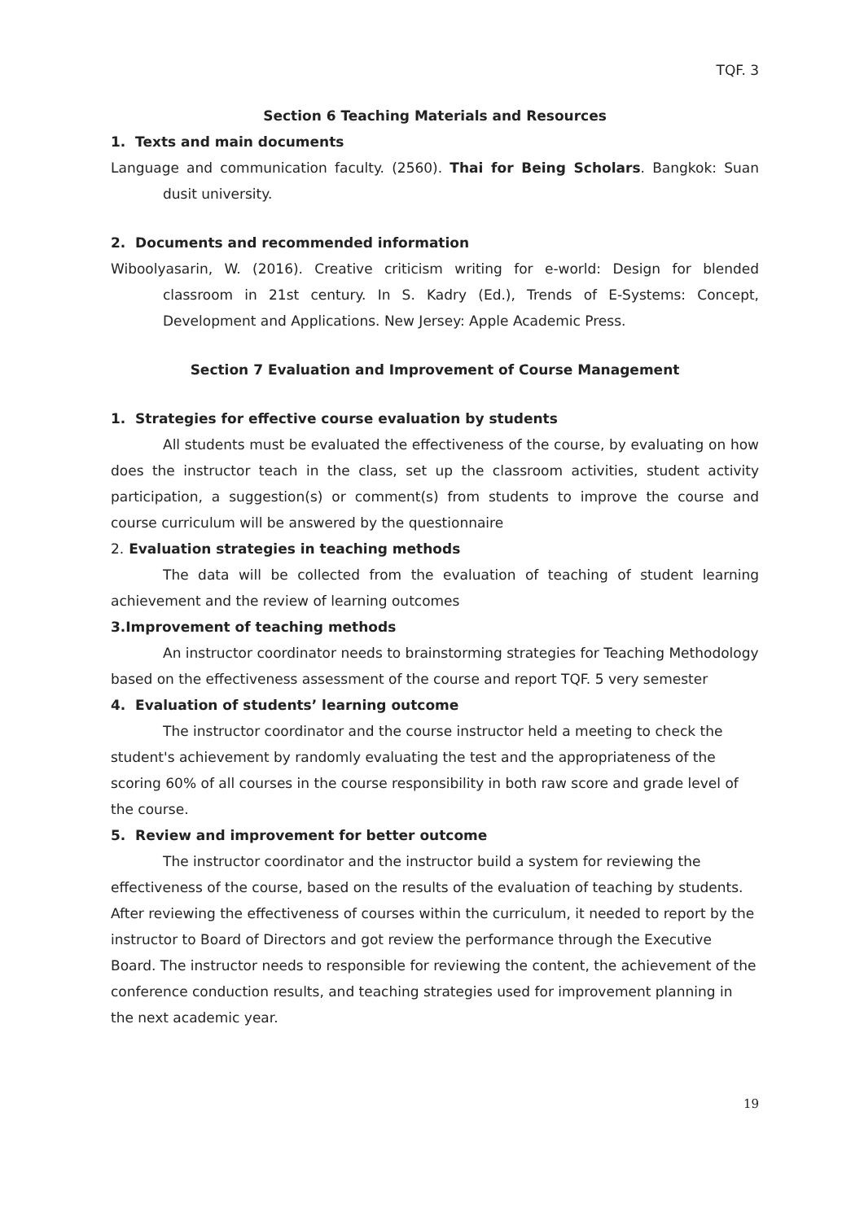TQF. 3
Section 6 Teaching Materials and Resources
1. Texts and main documents
Language and communication faculty. (2560). Thai for Being Scholars. Bangkok: Suan dusit university.
2. Documents and recommended information
Wiboolyasarin, W. (2016). Creative criticism writing for e-world: Design for blended classroom in 21st century. In S. Kadry (Ed.), Trends of E-Systems: Concept, Development and Applications. New Jersey: Apple Academic Press.
Section 7 Evaluation and Improvement of Course Management
1. Strategies for effective course evaluation by students
All students must be evaluated the effectiveness of the course, by evaluating on how does the instructor teach in the class, set up the classroom activities, student activity participation, a suggestion(s) or comment(s) from students to improve the course and course curriculum will be answered by the questionnaire
2. Evaluation strategies in teaching methods
The data will be collected from the evaluation of teaching of student learning achievement and the review of learning outcomes
3.Improvement of teaching methods
An instructor coordinator needs to brainstorming strategies for Teaching Methodology based on the effectiveness assessment of the course and report TQF. 5 very semester
4. Evaluation of students’ learning outcome
The instructor coordinator and the course instructor held a meeting to check the student's achievement by randomly evaluating the test and the appropriateness of the scoring 60% of all courses in the course responsibility in both raw score and grade level of the course.
5. Review and improvement for better outcome
The instructor coordinator and the instructor build a system for reviewing the effectiveness of the course, based on the results of the evaluation of teaching by students. After reviewing the effectiveness of courses within the curriculum, it needed to report by the instructor to Board of Directors and got review the performance through the Executive Board. The instructor needs to responsible for reviewing the content, the achievement of the conference conduction results, and teaching strategies used for improvement planning in the next academic year.
19